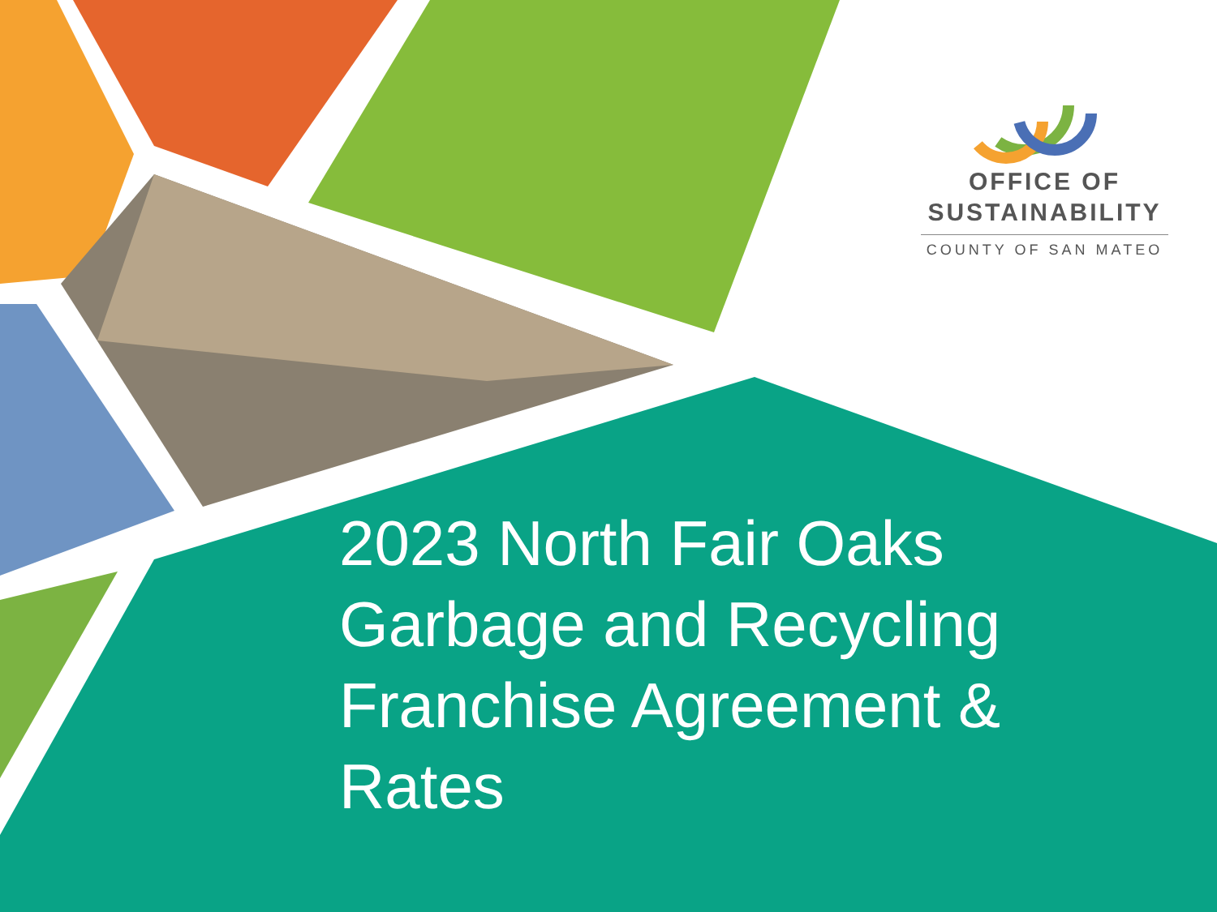OFFICE OF
SUSTAINABILITY
COUNTY OF SAN MATEO
2023 North Fair Oaks Garbage and Recycling Franchise Agreement & Rates